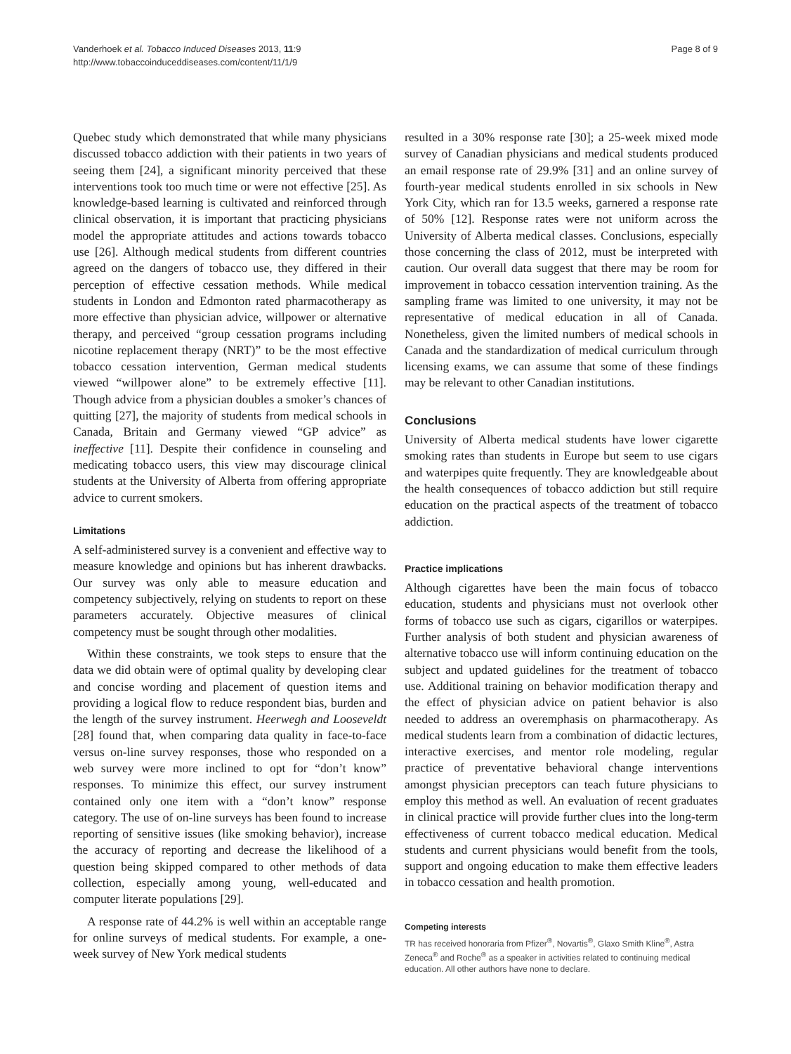Vanderhoek et al. Tobacco Induced Diseases 2013, 11:9
http://www.tobaccoinduceddiseases.com/content/11/1/9
Page 8 of 9
Quebec study which demonstrated that while many physicians discussed tobacco addiction with their patients in two years of seeing them [24], a significant minority perceived that these interventions took too much time or were not effective [25]. As knowledge-based learning is cultivated and reinforced through clinical observation, it is important that practicing physicians model the appropriate attitudes and actions towards tobacco use [26]. Although medical students from different countries agreed on the dangers of tobacco use, they differed in their perception of effective cessation methods. While medical students in London and Edmonton rated pharmacotherapy as more effective than physician advice, willpower or alternative therapy, and perceived “group cessation programs including nicotine replacement therapy (NRT)” to be the most effective tobacco cessation intervention, German medical students viewed “willpower alone” to be extremely effective [11]. Though advice from a physician doubles a smoker’s chances of quitting [27], the majority of students from medical schools in Canada, Britain and Germany viewed “GP advice” as ineffective [11]. Despite their confidence in counseling and medicating tobacco users, this view may discourage clinical students at the University of Alberta from offering appropriate advice to current smokers.
Limitations
A self-administered survey is a convenient and effective way to measure knowledge and opinions but has inherent drawbacks. Our survey was only able to measure education and competency subjectively, relying on students to report on these parameters accurately. Objective measures of clinical competency must be sought through other modalities.
Within these constraints, we took steps to ensure that the data we did obtain were of optimal quality by developing clear and concise wording and placement of question items and providing a logical flow to reduce respondent bias, burden and the length of the survey instrument. Heerwegh and Looseveldt [28] found that, when comparing data quality in face-to-face versus on-line survey responses, those who responded on a web survey were more inclined to opt for “don’t know” responses. To minimize this effect, our survey instrument contained only one item with a “don’t know” response category. The use of on-line surveys has been found to increase reporting of sensitive issues (like smoking behavior), increase the accuracy of reporting and decrease the likelihood of a question being skipped compared to other methods of data collection, especially among young, well-educated and computer literate populations [29].
A response rate of 44.2% is well within an acceptable range for online surveys of medical students. For example, a one-week survey of New York medical students
resulted in a 30% response rate [30]; a 25-week mixed mode survey of Canadian physicians and medical students produced an email response rate of 29.9% [31] and an online survey of fourth-year medical students enrolled in six schools in New York City, which ran for 13.5 weeks, garnered a response rate of 50% [12]. Response rates were not uniform across the University of Alberta medical classes. Conclusions, especially those concerning the class of 2012, must be interpreted with caution. Our overall data suggest that there may be room for improvement in tobacco cessation intervention training. As the sampling frame was limited to one university, it may not be representative of medical education in all of Canada. Nonetheless, given the limited numbers of medical schools in Canada and the standardization of medical curriculum through licensing exams, we can assume that some of these findings may be relevant to other Canadian institutions.
Conclusions
University of Alberta medical students have lower cigarette smoking rates than students in Europe but seem to use cigars and waterpipes quite frequently. They are knowledgeable about the health consequences of tobacco addiction but still require education on the practical aspects of the treatment of tobacco addiction.
Practice implications
Although cigarettes have been the main focus of tobacco education, students and physicians must not overlook other forms of tobacco use such as cigars, cigarillos or waterpipes. Further analysis of both student and physician awareness of alternative tobacco use will inform continuing education on the subject and updated guidelines for the treatment of tobacco use. Additional training on behavior modification therapy and the effect of physician advice on patient behavior is also needed to address an overemphasis on pharmacotherapy. As medical students learn from a combination of didactic lectures, interactive exercises, and mentor role modeling, regular practice of preventative behavioral change interventions amongst physician preceptors can teach future physicians to employ this method as well. An evaluation of recent graduates in clinical practice will provide further clues into the long-term effectiveness of current tobacco medical education. Medical students and current physicians would benefit from the tools, support and ongoing education to make them effective leaders in tobacco cessation and health promotion.
Competing interests
TR has received honoraria from Pfizer<sup>®</sup>, Novartis<sup>®</sup>, Glaxo Smith Kline<sup>®</sup>, Astra Zeneca<sup>®</sup> and Roche<sup>®</sup> as a speaker in activities related to continuing medical education. All other authors have none to declare.